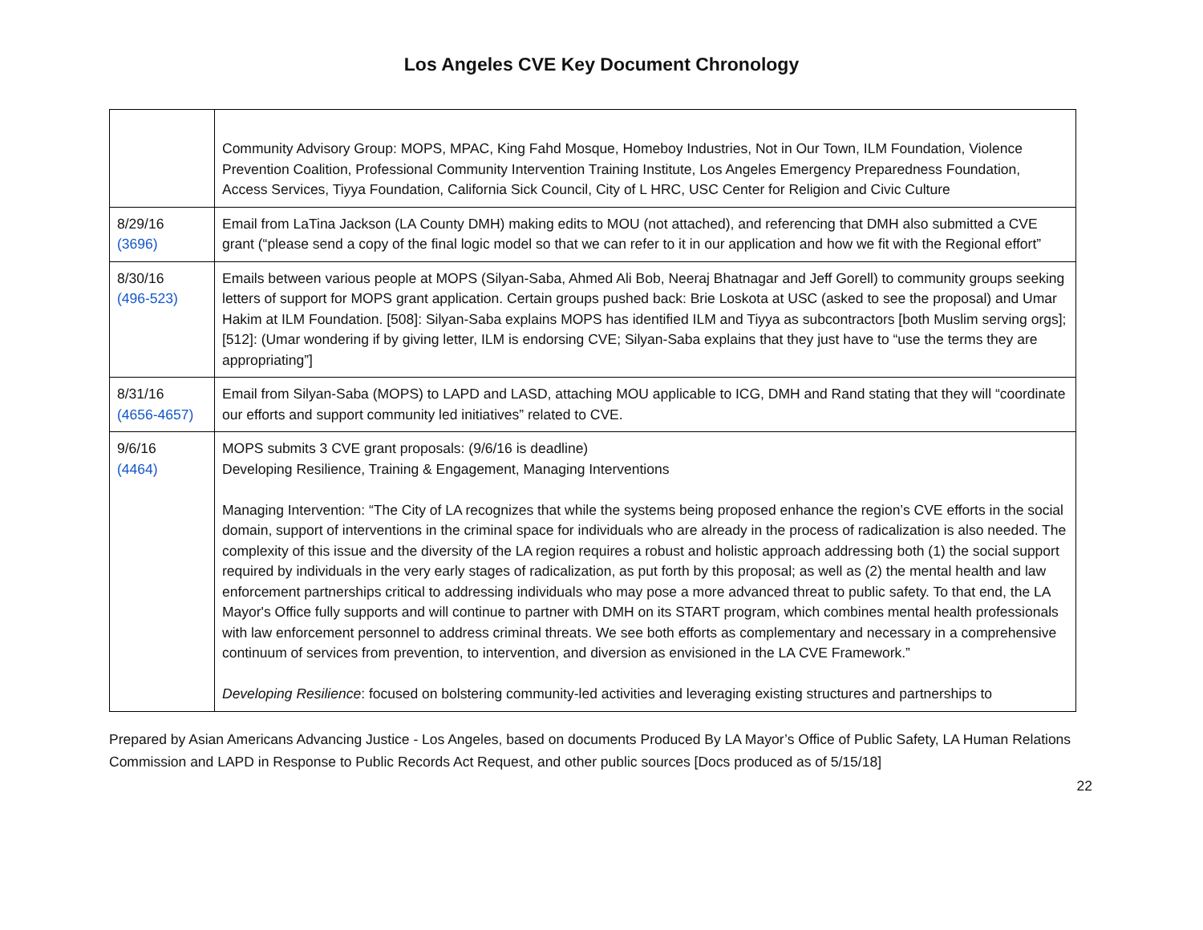Los Angeles CVE Key Document Chronology
| | Community Advisory Group: MOPS, MPAC, King Fahd Mosque, Homeboy Industries, Not in Our Town, ILM Foundation, Violence Prevention Coalition, Professional Community Intervention Training Institute, Los Angeles Emergency Preparedness Foundation, Access Services, Tiyya Foundation, California Sick Council, City of L HRC, USC Center for Religion and Civic Culture |
| 8/29/16 (3696) | Email from LaTina Jackson (LA County DMH) making edits to MOU (not attached), and referencing that DMH also submitted a CVE grant (“please send a copy of the final logic model so that we can refer to it in our application and how we fit with the Regional effort” |
| 8/30/16 (496-523) | Emails between various people at MOPS (Silyan-Saba, Ahmed Ali Bob, Neeraj Bhatnagar and Jeff Gorell) to community groups seeking letters of support for MOPS grant application. Certain groups pushed back: Brie Loskota at USC (asked to see the proposal) and Umar Hakim at ILM Foundation. [508]: Silyan-Saba explains MOPS has identified ILM and Tiyya as subcontractors [both Muslim serving orgs]; [512]: (Umar wondering if by giving letter, ILM is endorsing CVE; Silyan-Saba explains that they just have to “use the terms they are appropriating”] |
| 8/31/16 (4656-4657) | Email from Silyan-Saba (MOPS) to LAPD and LASD, attaching MOU applicable to ICG, DMH and Rand stating that they will “coordinate our efforts and support community led initiatives” related to CVE. |
| 9/6/16 (4464) | MOPS submits 3 CVE grant proposals: (9/6/16 is deadline) Developing Resilience, Training & Engagement, Managing Interventions Managing Intervention: “The City of LA recognizes that while the systems being proposed enhance the region’s CVE efforts in the social domain, support of interventions in the criminal space for individuals who are already in the process of radicalization is also needed. The complexity of this issue and the diversity of the LA region requires a robust and holistic approach addressing both (1) the social support required by individuals in the very early stages of radicalization, as put forth by this proposal; as well as (2) the mental health and law enforcement partnerships critical to addressing individuals who may pose a more advanced threat to public safety. To that end, the LA Mayor's Office fully supports and will continue to partner with DMH on its START program, which combines mental health professionals with law enforcement personnel to address criminal threats. We see both efforts as complementary and necessary in a comprehensive continuum of services from prevention, to intervention, and diversion as envisioned in the LA CVE Framework.” Developing Resilience : focused on bolstering community-led activities and leveraging existing structures and partnerships to |
Prepared by Asian Americans Advancing Justice - Los Angeles, based on documents Produced By LA Mayor’s Office of Public Safety, LA Human Relations Commission and LAPD in Response to Public Records Act Request, and other public sources [Docs produced as of 5/15/18]
22